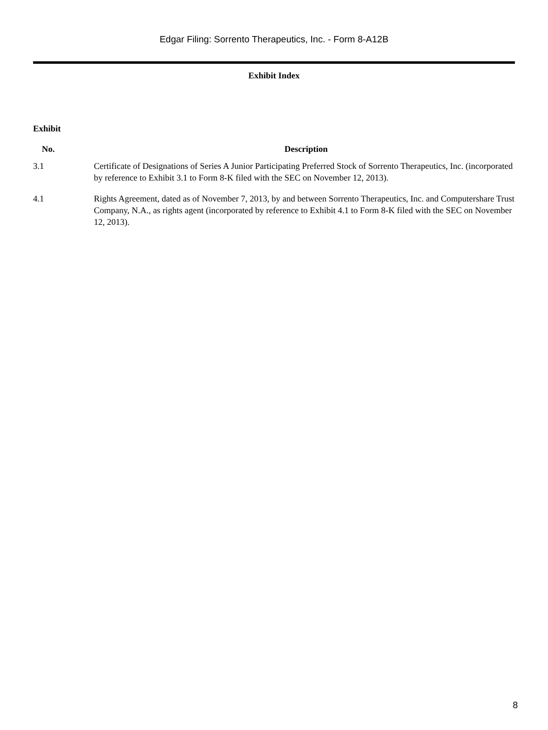Edgar Filing: Sorrento Therapeutics, Inc. - Form 8-A12B
Exhibit Index
| Exhibit No. | Description |
| --- | --- |
| 3.1 | Certificate of Designations of Series A Junior Participating Preferred Stock of Sorrento Therapeutics, Inc. (incorporated by reference to Exhibit 3.1 to Form 8-K filed with the SEC on November 12, 2013). |
| 4.1 | Rights Agreement, dated as of November 7, 2013, by and between Sorrento Therapeutics, Inc. and Computershare Trust Company, N.A., as rights agent (incorporated by reference to Exhibit 4.1 to Form 8-K filed with the SEC on November 12, 2013). |
8